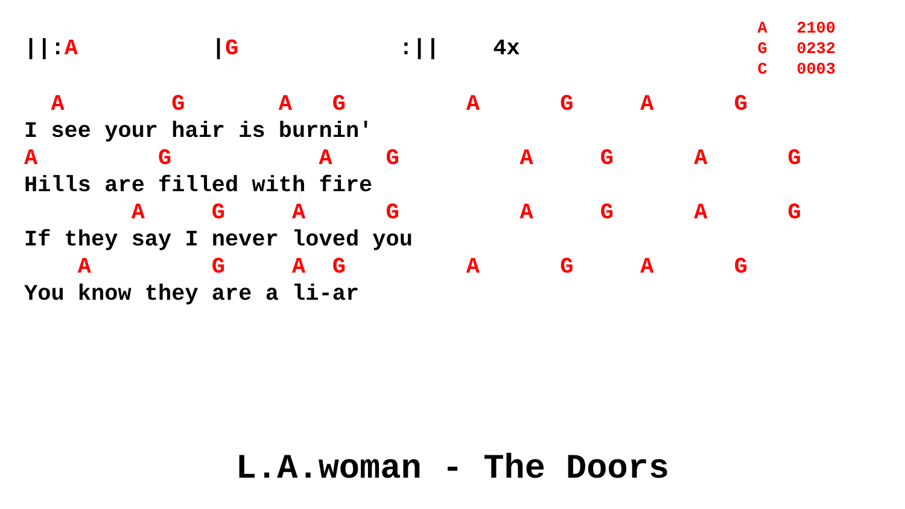||:A          |G            :||    4x
A   2100
G   0232
C   0003
  A        G       A   G         A      G     A      G
I see your hair is burnin'
A         G           A    G         A     G      A      G
Hills are filled with fire
        A     G     A      G         A     G      A      G
If they say I never loved you
    A         G     A  G         A      G     A      G
You know they are a li-ar
L.A.woman - The Doors